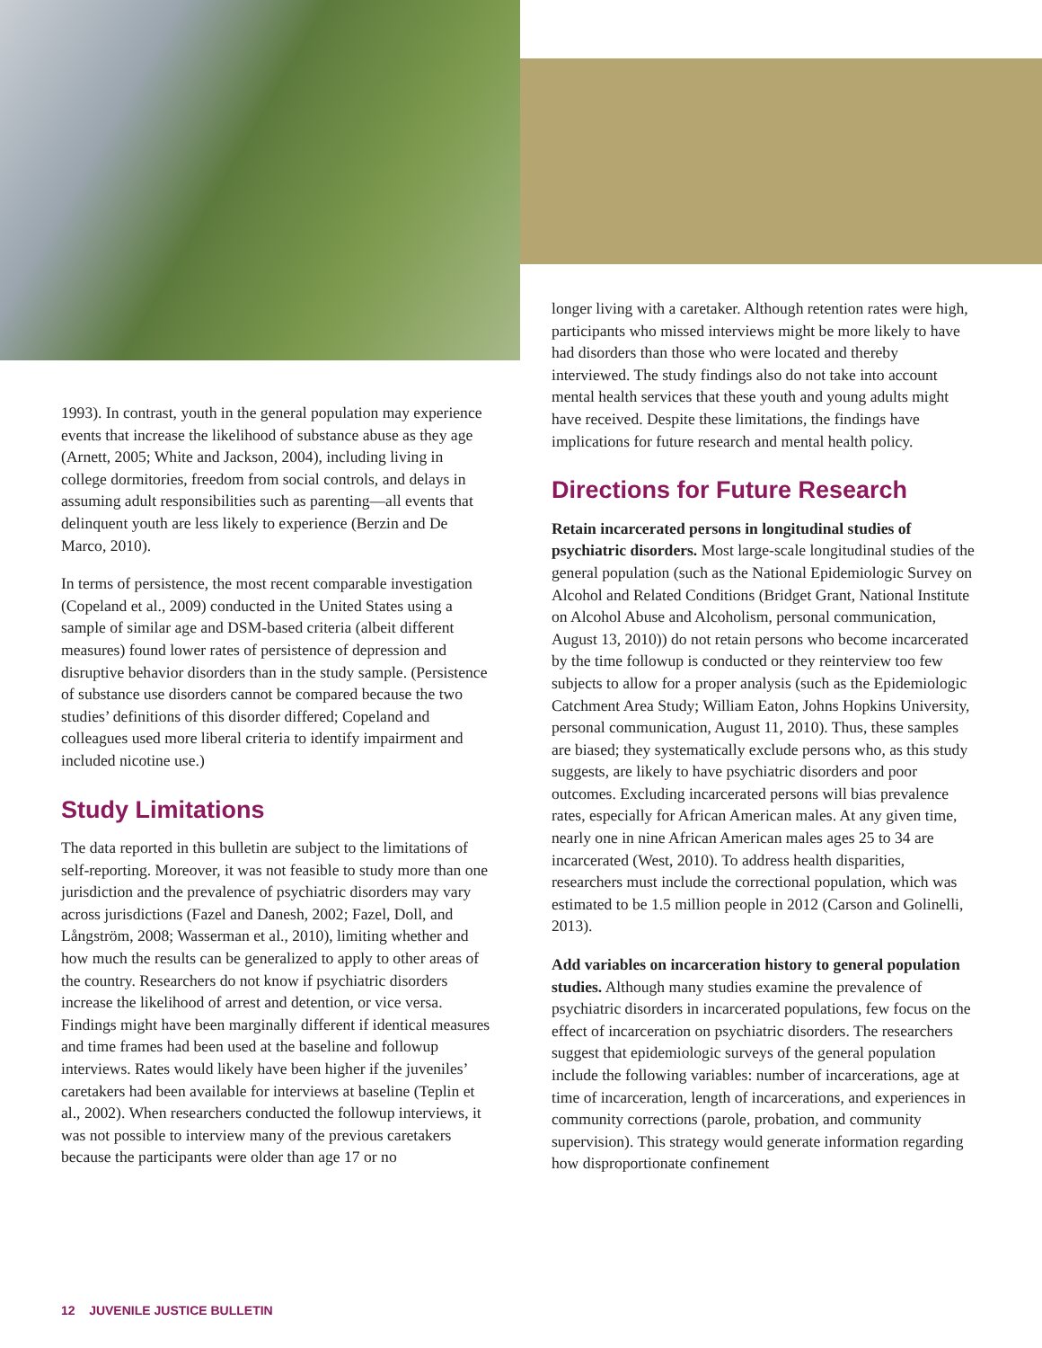1993). In contrast, youth in the general population may experience events that increase the likelihood of substance abuse as they age (Arnett, 2005; White and Jackson, 2004), including living in college dormitories, freedom from social controls, and delays in assuming adult responsibilities such as parenting—all events that delinquent youth are less likely to experience (Berzin and De Marco, 2010).
In terms of persistence, the most recent comparable investigation (Copeland et al., 2009) conducted in the United States using a sample of similar age and DSM-based criteria (albeit different measures) found lower rates of persistence of depression and disruptive behavior disorders than in the study sample. (Persistence of substance use disorders cannot be compared because the two studies’ definitions of this disorder differed; Copeland and colleagues used more liberal criteria to identify impairment and included nicotine use.)
Study Limitations
The data reported in this bulletin are subject to the limitations of self-reporting. Moreover, it was not feasible to study more than one jurisdiction and the prevalence of psychiatric disorders may vary across jurisdictions (Fazel and Danesh, 2002; Fazel, Doll, and Långström, 2008; Wasserman et al., 2010), limiting whether and how much the results can be generalized to apply to other areas of the country. Researchers do not know if psychiatric disorders increase the likelihood of arrest and detention, or vice versa. Findings might have been marginally different if identical measures and time frames had been used at the baseline and followup interviews. Rates would likely have been higher if the juveniles’ caretakers had been available for interviews at baseline (Teplin et al., 2002). When researchers conducted the followup interviews, it was not possible to interview many of the previous caretakers because the participants were older than age 17 or no
longer living with a caretaker. Although retention rates were high, participants who missed interviews might be more likely to have had disorders than those who were located and thereby interviewed. The study findings also do not take into account mental health services that these youth and young adults might have received. Despite these limitations, the findings have implications for future research and mental health policy.
Directions for Future Research
Retain incarcerated persons in longitudinal studies of psychiatric disorders. Most large-scale longitudinal studies of the general population (such as the National Epidemiologic Survey on Alcohol and Related Conditions (Bridget Grant, National Institute on Alcohol Abuse and Alcoholism, personal communication, August 13, 2010)) do not retain persons who become incarcerated by the time followup is conducted or they reinterview too few subjects to allow for a proper analysis (such as the Epidemiologic Catchment Area Study; William Eaton, Johns Hopkins University, personal communication, August 11, 2010). Thus, these samples are biased; they systematically exclude persons who, as this study suggests, are likely to have psychiatric disorders and poor outcomes. Excluding incarcerated persons will bias prevalence rates, especially for African American males. At any given time, nearly one in nine African American males ages 25 to 34 are incarcerated (West, 2010). To address health disparities, researchers must include the correctional population, which was estimated to be 1.5 million people in 2012 (Carson and Golinelli, 2013).
Add variables on incarceration history to general population studies. Although many studies examine the prevalence of psychiatric disorders in incarcerated populations, few focus on the effect of incarceration on psychiatric disorders. The researchers suggest that epidemiologic surveys of the general population include the following variables: number of incarcerations, age at time of incarceration, length of incarcerations, and experiences in community corrections (parole, probation, and community supervision). This strategy would generate information regarding how disproportionate confinement
12 JUVENILE JUSTICE BULLETIN